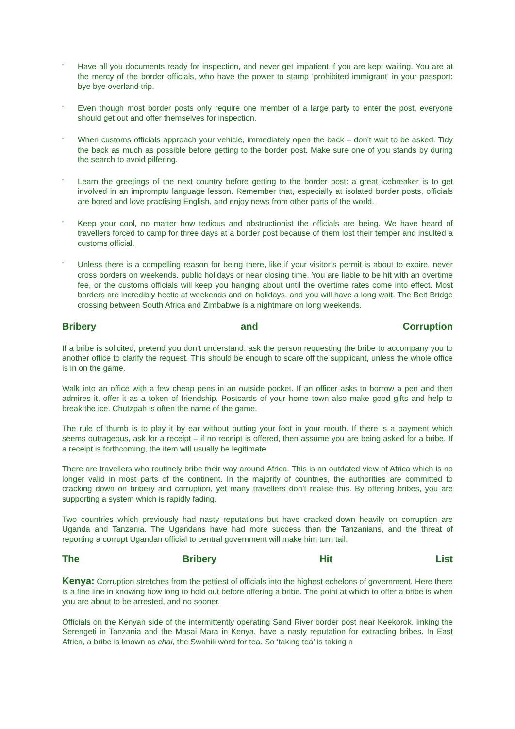¨ Have all you documents ready for inspection, and never get impatient if you are kept waiting. You are at the mercy of the border officials, who have the power to stamp ‘prohibited immigrant’ in your passport: bye bye overland trip.
¨ Even though most border posts only require one member of a large party to enter the post, everyone should get out and offer themselves for inspection.
¨ When customs officials approach your vehicle, immediately open the back – don’t wait to be asked. Tidy the back as much as possible before getting to the border post. Make sure one of you stands by during the search to avoid pilfering.
¨ Learn the greetings of the next country before getting to the border post: a great icebreaker is to get involved in an impromptu language lesson. Remember that, especially at isolated border posts, officials are bored and love practising English, and enjoy news from other parts of the world.
¨ Keep your cool, no matter how tedious and obstructionist the officials are being. We have heard of travellers forced to camp for three days at a border post because of them lost their temper and insulted a customs official.
¨ Unless there is a compelling reason for being there, like if your visitor’s permit is about to expire, never cross borders on weekends, public holidays or near closing time. You are liable to be hit with an overtime fee, or the customs officials will keep you hanging about until the overtime rates come into effect. Most borders are incredibly hectic at weekends and on holidays, and you will have a long wait. The Beit Bridge crossing between South Africa and Zimbabwe is a nightmare on long weekends.
Bribery and Corruption
If a bribe is solicited, pretend you don’t understand: ask the person requesting the bribe to accompany you to another office to clarify the request. This should be enough to scare off the supplicant, unless the whole office is in on the game.
Walk into an office with a few cheap pens in an outside pocket. If an officer asks to borrow a pen and then admires it, offer it as a token of friendship. Postcards of your home town also make good gifts and help to break the ice. Chutzpah is often the name of the game.
The rule of thumb is to play it by ear without putting your foot in your mouth. If there is a payment which seems outrageous, ask for a receipt – if no receipt is offered, then assume you are being asked for a bribe. If a receipt is forthcoming, the item will usually be legitimate.
There are travellers who routinely bribe their way around Africa. This is an outdated view of Africa which is no longer valid in most parts of the continent. In the majority of countries, the authorities are committed to cracking down on bribery and corruption, yet many travellers don’t realise this. By offering bribes, you are supporting a system which is rapidly fading.
Two countries which previously had nasty reputations but have cracked down heavily on corruption are Uganda and Tanzania. The Ugandans have had more success than the Tanzanians, and the threat of reporting a corrupt Ugandan official to central government will make him turn tail.
The Bribery Hit List
Kenya: Corruption stretches from the pettiest of officials into the highest echelons of government. Here there is a fine line in knowing how long to hold out before offering a bribe. The point at which to offer a bribe is when you are about to be arrested, and no sooner.
Officials on the Kenyan side of the intermittently operating Sand River border post near Keekorok, linking the Serengeti in Tanzania and the Masai Mara in Kenya, have a nasty reputation for extracting bribes. In East Africa, a bribe is known as chai, the Swahili word for tea. So ‘taking tea’ is taking a